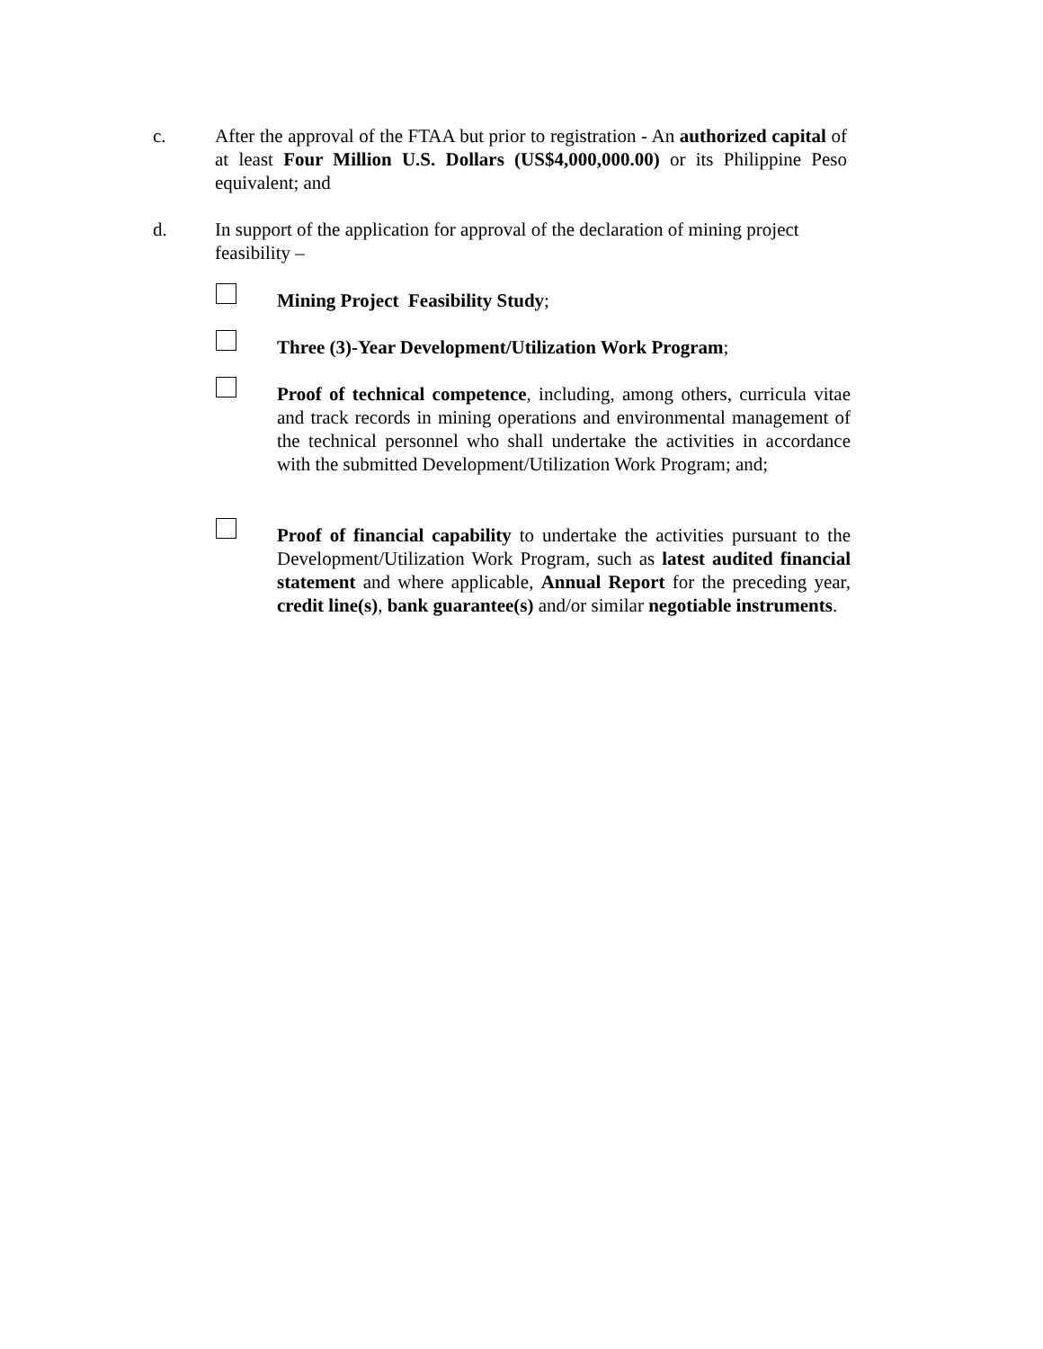c. After the approval of the FTAA but prior to registration - An authorized capital of at least Four Million U.S. Dollars (US$4,000,000.00) or its Philippine Peso equivalent; and
d. In support of the application for approval of the declaration of mining project feasibility –
Mining Project Feasibility Study;
Three (3)-Year Development/Utilization Work Program;
Proof of technical competence, including, among others, curricula vitae and track records in mining operations and environmental management of the technical personnel who shall undertake the activities in accordance with the submitted Development/Utilization Work Program; and;
Proof of financial capability to undertake the activities pursuant to the Development/Utilization Work Program, such as latest audited financial statement and where applicable, Annual Report for the preceding year, credit line(s), bank guarantee(s) and/or similar negotiable instruments.